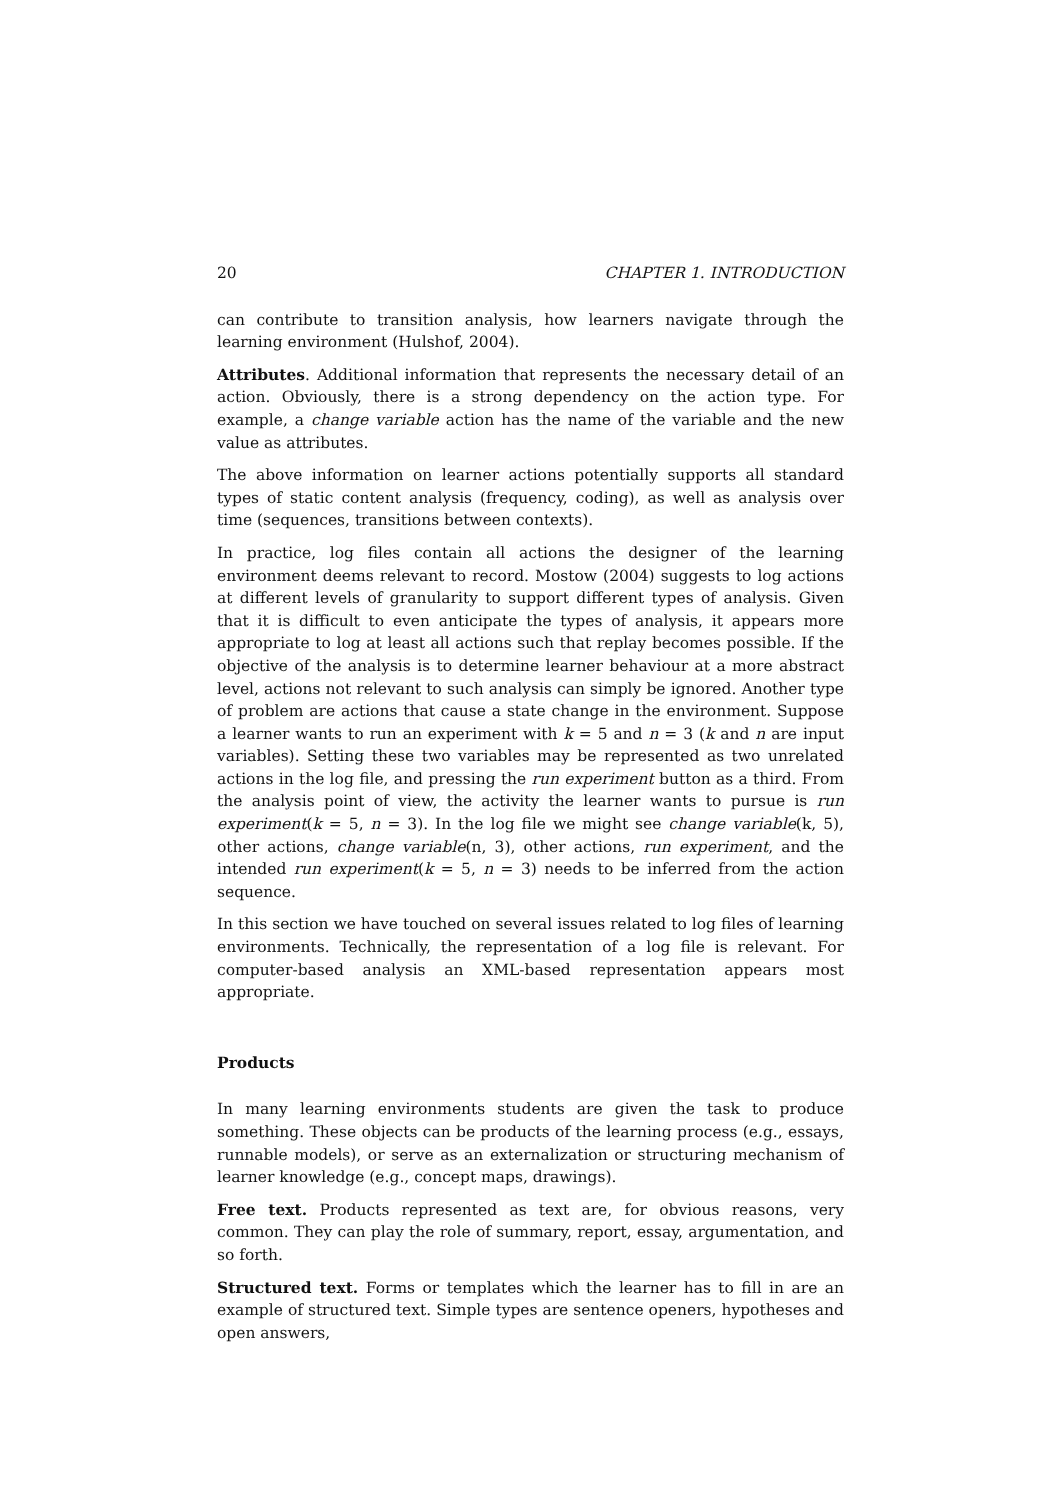20 CHAPTER 1. INTRODUCTION
can contribute to transition analysis, how learners navigate through the learning environment (Hulshof, 2004).
Attributes. Additional information that represents the necessary detail of an action. Obviously, there is a strong dependency on the action type. For example, a change variable action has the name of the variable and the new value as attributes.
The above information on learner actions potentially supports all standard types of static content analysis (frequency, coding), as well as analysis over time (sequences, transitions between contexts).
In practice, log files contain all actions the designer of the learning environment deems relevant to record. Mostow (2004) suggests to log actions at different levels of granularity to support different types of analysis. Given that it is difficult to even anticipate the types of analysis, it appears more appropriate to log at least all actions such that replay becomes possible. If the objective of the analysis is to determine learner behaviour at a more abstract level, actions not relevant to such analysis can simply be ignored. Another type of problem are actions that cause a state change in the environment. Suppose a learner wants to run an experiment with k = 5 and n = 3 (k and n are input variables). Setting these two variables may be represented as two unrelated actions in the log file, and pressing the run experiment button as a third. From the analysis point of view, the activity the learner wants to pursue is run experiment(k = 5, n = 3). In the log file we might see change variable(k, 5), other actions, change variable(n, 3), other actions, run experiment, and the intended run experiment(k = 5, n = 3) needs to be inferred from the action sequence.
In this section we have touched on several issues related to log files of learning environments. Technically, the representation of a log file is relevant. For computer-based analysis an XML-based representation appears most appropriate.
Products
In many learning environments students are given the task to produce something. These objects can be products of the learning process (e.g., essays, runnable models), or serve as an externalization or structuring mechanism of learner knowledge (e.g., concept maps, drawings).
Free text. Products represented as text are, for obvious reasons, very common. They can play the role of summary, report, essay, argumentation, and so forth.
Structured text. Forms or templates which the learner has to fill in are an example of structured text. Simple types are sentence openers, hypotheses and open answers,